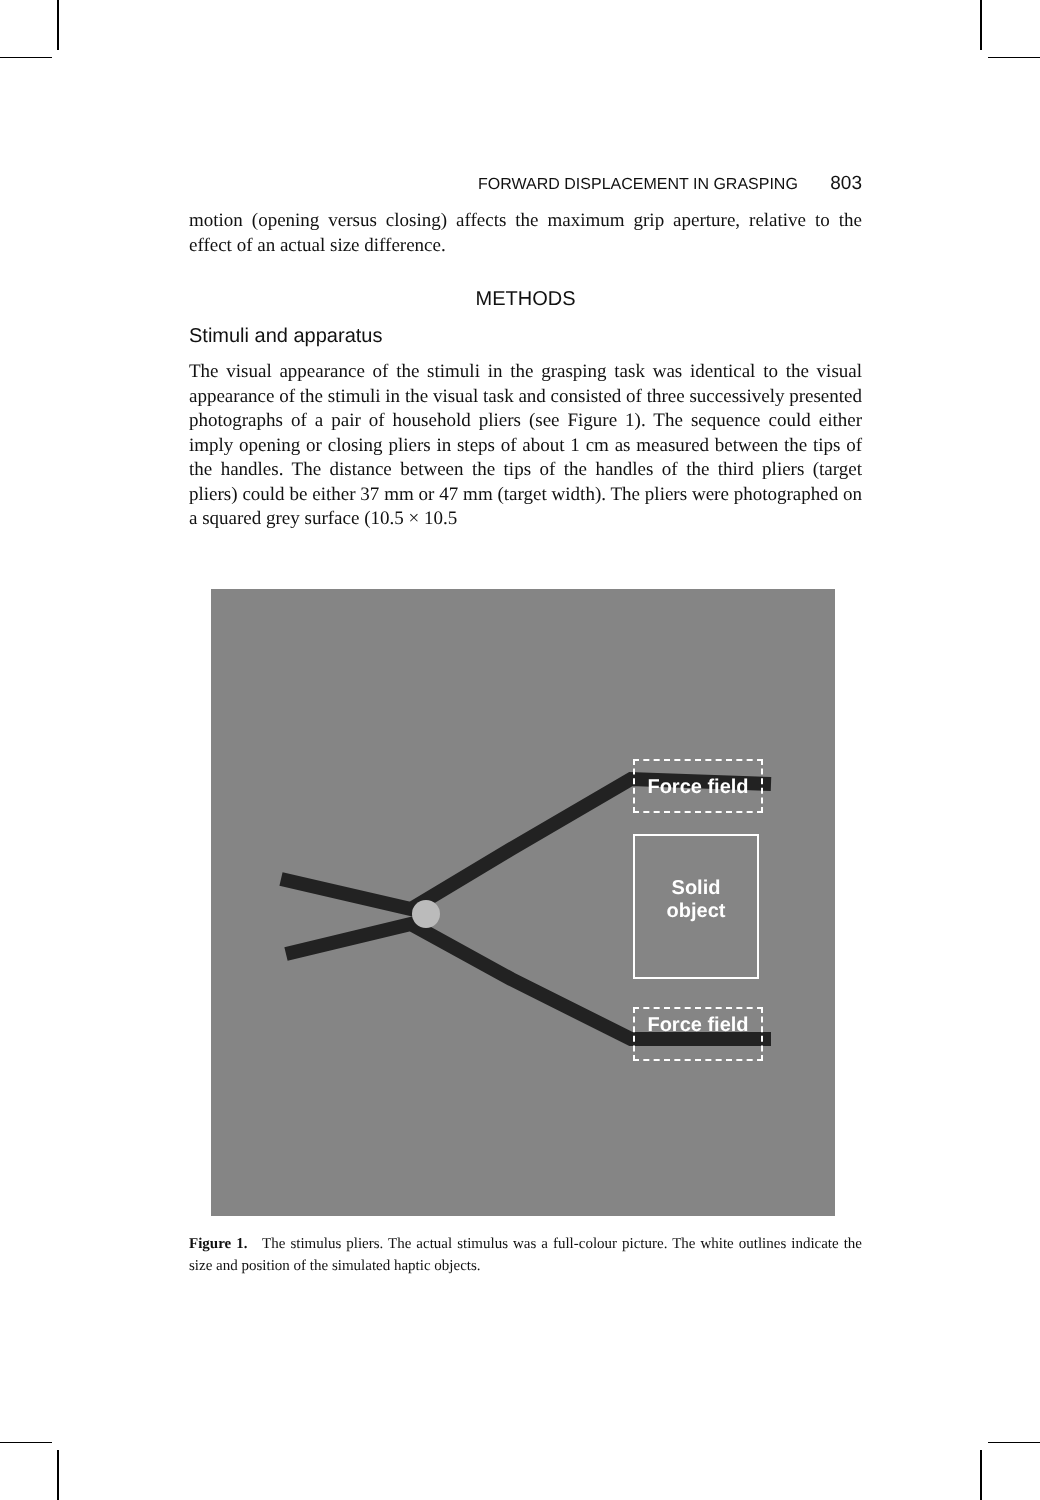FORWARD DISPLACEMENT IN GRASPING 803
motion (opening versus closing) affects the maximum grip aperture, relative to the effect of an actual size difference.
METHODS
Stimuli and apparatus
The visual appearance of the stimuli in the grasping task was identical to the visual appearance of the stimuli in the visual task and consisted of three successively presented photographs of a pair of household pliers (see Figure 1). The sequence could either imply opening or closing pliers in steps of about 1 cm as measured between the tips of the handles. The distance between the tips of the handles of the third pliers (target pliers) could be either 37 mm or 47 mm (target width). The pliers were photographed on a squared grey surface (10.5 × 10.5
Force field
Solid
object
Force field
Figure 1. The stimulus pliers. The actual stimulus was a full-colour picture. The white outlines indicate the size and position of the simulated haptic objects.